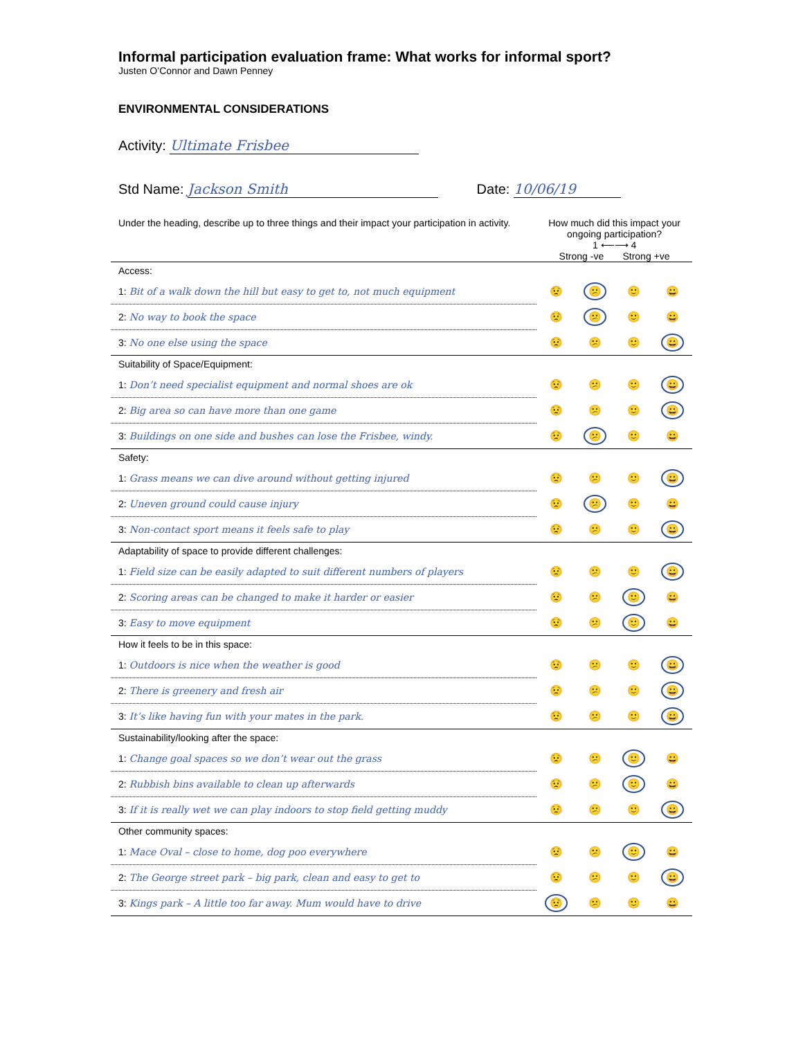Informal participation evaluation frame: What works for informal sport?
Justen O’Connor and Dawn Penney
ENVIRONMENTAL CONSIDERATIONS
Activity: Ultimate Frisbee
Std Name: Jackson Smith Date: 10/06/19
| Under the heading, describe up to three things and their impact your participation in activity. | How much did this impact your ongoing participation? 1 ⟵⟶ 4 Strong -ve Strong +ve | | | |
| Access: | | | | |
| 1: Bit of a walk down the hill but easy to get to, not much equipment | 😟 | 😕 | 🙂 | 😀 |
| 2: No way to book the space | 😟 | 😕 | 🙂 | 😀 |
| 3: No one else using the space | 😟 | 😕 | 🙂 | 😀 |
| Suitability of Space/Equipment: | | | | |
| 1: Don’t need specialist equipment and normal shoes are ok | 😟 | 😕 | 🙂 | 😀 |
| 2: Big area so can have more than one game | 😟 | 😕 | 🙂 | 😀 |
| 3: Buildings on one side and bushes can lose the Frisbee, windy. | 😟 | 😕 | 🙂 | 😀 |
| Safety: | | | | |
| 1: Grass means we can dive around without getting injured | 😟 | 😕 | 🙂 | 😀 |
| 2: Uneven ground could cause injury | 😟 | 😕 | 🙂 | 😀 |
| 3: Non-contact sport means it feels safe to play | 😟 | 😕 | 🙂 | 😀 |
| Adaptability of space to provide different challenges: | | | | |
| 1: Field size can be easily adapted to suit different numbers of players | 😟 | 😕 | 🙂 | 😀 |
| 2: Scoring areas can be changed to make it harder or easier | 😟 | 😕 | 🙂 | 😀 |
| 3: Easy to move equipment | 😟 | 😕 | 🙂 | 😀 |
| How it feels to be in this space: | | | | |
| 1: Outdoors is nice when the weather is good | 😟 | 😕 | 🙂 | 😀 |
| 2: There is greenery and fresh air | 😟 | 😕 | 🙂 | 😀 |
| 3: It’s like having fun with your mates in the park. | 😟 | 😕 | 🙂 | 😀 |
| Sustainability/looking after the space: | | | | |
| 1: Change goal spaces so we don’t wear out the grass | 😟 | 😕 | 🙂 | 😀 |
| 2: Rubbish bins available to clean up afterwards | 😟 | 😕 | 🙂 | 😀 |
| 3: If it is really wet we can play indoors to stop field getting muddy | 😟 | 😕 | 🙂 | 😀 |
| Other community spaces: | | | | |
| 1: Mace Oval – close to home, dog poo everywhere | 😟 | 😕 | 🙂 | 😀 |
| 2: The George street park – big park, clean and easy to get to | 😟 | 😕 | 🙂 | 😀 |
| 3: Kings park – A little too far away. Mum would have to drive | 😟 | 😕 | 🙂 | 😀 |